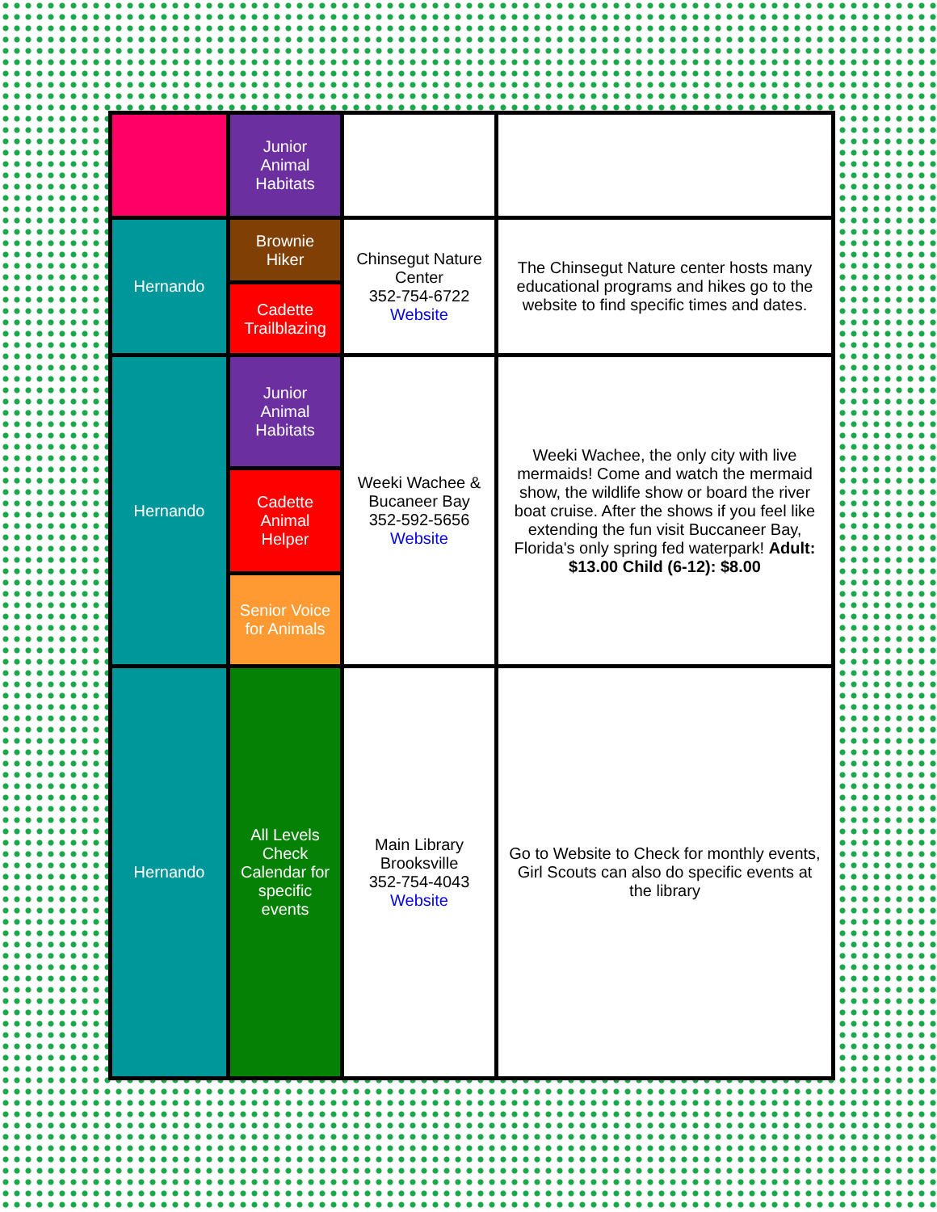| | Junior Animal Habitats | | |
| Hernando | Brownie Hiker | Chinsegut Nature Center 352-754-6722 Website | The Chinsegut Nature center hosts many educational programs and hikes go to the website to find specific times and dates. |
| | Cadette Trailblazing | | |
| Hernando | Junior Animal Habitats | Weeki Wachee & Bucaneer Bay 352-592-5656 Website | Weeki Wachee, the only city with live mermaids! Come and watch the mermaid show, the wildlife show or board the river boat cruise. After the shows if you feel like extending the fun visit Buccaneer Bay, Florida's only spring fed waterpark! Adult: $13.00 Child (6-12): $8.00 |
| | Cadette Animal Helper | | |
| | Senior Voice for Animals | | |
| Hernando | All Levels Check Calendar for specific events | Main Library Brooksville 352-754-4043 Website | Go to Website to Check for monthly events, Girl Scouts can also do specific events at the library |